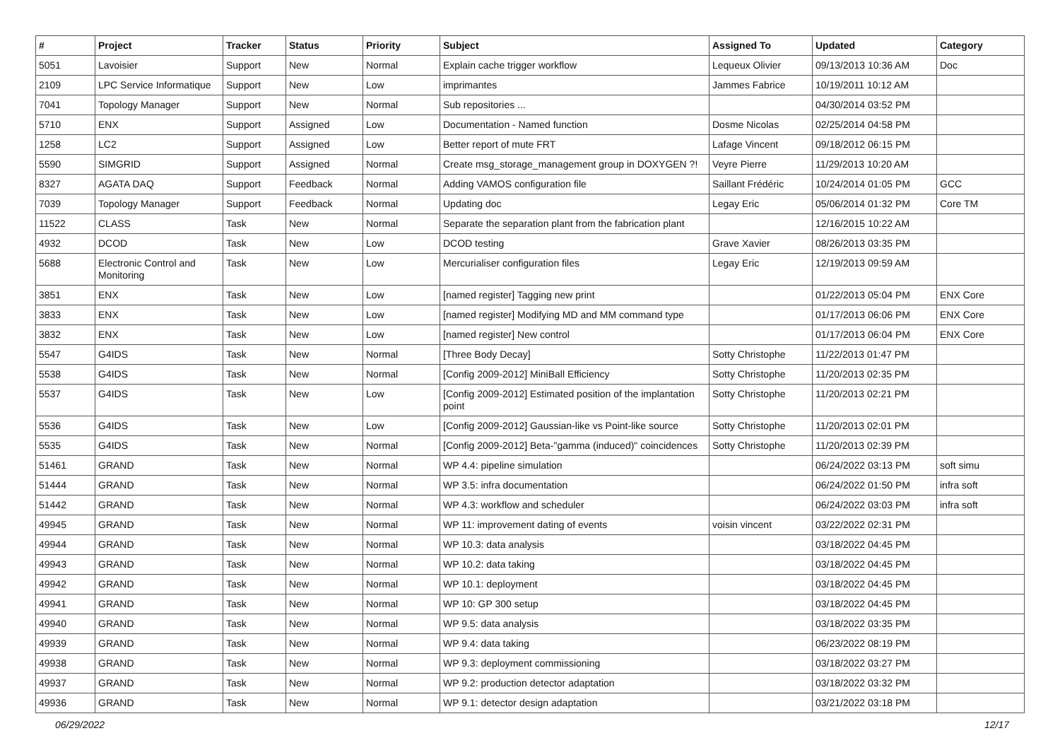| # | Project | Tracker | Status | Priority | Subject | Assigned To | Updated | Category |
| --- | --- | --- | --- | --- | --- | --- | --- | --- |
| 5051 | Lavoisier | Support | New | Normal | Explain cache trigger workflow | Lequeux Olivier | 09/13/2013 10:36 AM | Doc |
| 2109 | LPC Service Informatique | Support | New | Low | imprimantes | Jammes Fabrice | 10/19/2011 10:12 AM | |
| 7041 | Topology Manager | Support | New | Normal | Sub repositories ... | | 04/30/2014 03:52 PM | |
| 5710 | ENX | Support | Assigned | Low | Documentation - Named function | Dosme Nicolas | 02/25/2014 04:58 PM | |
| 1258 | LC2 | Support | Assigned | Low | Better report of mute FRT | Lafage Vincent | 09/18/2012 06:15 PM | |
| 5590 | SIMGRID | Support | Assigned | Normal | Create msg_storage_management group in DOXYGEN ?! | Veyre Pierre | 11/29/2013 10:20 AM | |
| 8327 | AGATA DAQ | Support | Feedback | Normal | Adding VAMOS configuration file | Saillant Frédéric | 10/24/2014 01:05 PM | GCC |
| 7039 | Topology Manager | Support | Feedback | Normal | Updating doc | Legay Eric | 05/06/2014 01:32 PM | Core TM |
| 11522 | CLASS | Task | New | Normal | Separate the separation plant from the fabrication plant | | 12/16/2015 10:22 AM | |
| 4932 | DCOD | Task | New | Low | DCOD testing | Grave Xavier | 08/26/2013 03:35 PM | |
| 5688 | Electronic Control and Monitoring | Task | New | Low | Mercurialiser configuration files | Legay Eric | 12/19/2013 09:59 AM | |
| 3851 | ENX | Task | New | Low | [named register] Tagging new print | | 01/22/2013 05:04 PM | ENX Core |
| 3833 | ENX | Task | New | Low | [named register] Modifying MD and MM command type | | 01/17/2013 06:06 PM | ENX Core |
| 3832 | ENX | Task | New | Low | [named register] New control | | 01/17/2013 06:04 PM | ENX Core |
| 5547 | G4IDS | Task | New | Normal | [Three Body Decay] | Sotty Christophe | 11/22/2013 01:47 PM | |
| 5538 | G4IDS | Task | New | Normal | [Config 2009-2012] MiniBall Efficiency | Sotty Christophe | 11/20/2013 02:35 PM | |
| 5537 | G4IDS | Task | New | Low | [Config 2009-2012] Estimated position of the implantation point | Sotty Christophe | 11/20/2013 02:21 PM | |
| 5536 | G4IDS | Task | New | Low | [Config 2009-2012] Gaussian-like vs Point-like source | Sotty Christophe | 11/20/2013 02:01 PM | |
| 5535 | G4IDS | Task | New | Normal | [Config 2009-2012] Beta-"gamma (induced)" coincidences | Sotty Christophe | 11/20/2013 02:39 PM | |
| 51461 | GRAND | Task | New | Normal | WP 4.4: pipeline simulation | | 06/24/2022 03:13 PM | soft simu |
| 51444 | GRAND | Task | New | Normal | WP 3.5: infra documentation | | 06/24/2022 01:50 PM | infra soft |
| 51442 | GRAND | Task | New | Normal | WP 4.3: workflow and scheduler | | 06/24/2022 03:03 PM | infra soft |
| 49945 | GRAND | Task | New | Normal | WP 11: improvement dating of events | voisin vincent | 03/22/2022 02:31 PM | |
| 49944 | GRAND | Task | New | Normal | WP 10.3: data analysis | | 03/18/2022 04:45 PM | |
| 49943 | GRAND | Task | New | Normal | WP 10.2: data taking | | 03/18/2022 04:45 PM | |
| 49942 | GRAND | Task | New | Normal | WP 10.1: deployment | | 03/18/2022 04:45 PM | |
| 49941 | GRAND | Task | New | Normal | WP 10: GP 300 setup | | 03/18/2022 04:45 PM | |
| 49940 | GRAND | Task | New | Normal | WP 9.5: data analysis | | 03/18/2022 03:35 PM | |
| 49939 | GRAND | Task | New | Normal | WP 9.4: data taking | | 06/23/2022 08:19 PM | |
| 49938 | GRAND | Task | New | Normal | WP 9.3: deployment commissioning | | 03/18/2022 03:27 PM | |
| 49937 | GRAND | Task | New | Normal | WP 9.2: production detector adaptation | | 03/18/2022 03:32 PM | |
| 49936 | GRAND | Task | New | Normal | WP 9.1: detector design adaptation | | 03/21/2022 03:18 PM | |
06/29/2022 12/17